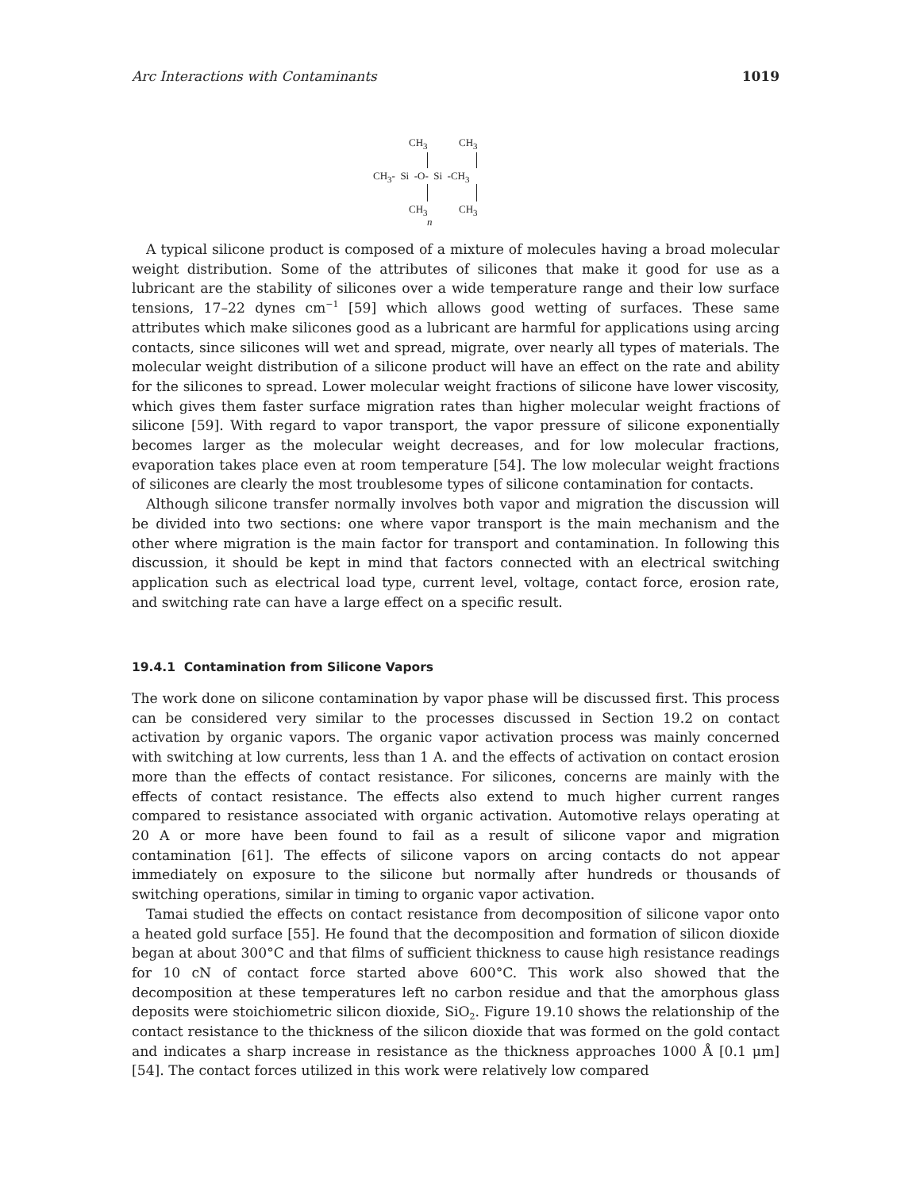Arc Interactions with Contaminants 1019
CH<sub>3</sub> CH<sub>3</sub>
CH<sub>3</sub>- Si -O- Si -CH<sub>3</sub>
CH<sub>3</sub> CH<sub>3</sub>
n
A typical silicone product is composed of a mixture of molecules having a broad molecular weight distribution. Some of the attributes of silicones that make it good for use as a lubricant are the stability of silicones over a wide temperature range and their low surface tensions, 17–22 dynes cm<sup>−1</sup> [59] which allows good wetting of surfaces. These same attributes which make silicones good as a lubricant are harmful for applications using arcing contacts, since silicones will wet and spread, migrate, over nearly all types of materials. The molecular weight distribution of a silicone product will have an effect on the rate and ability for the silicones to spread. Lower molecular weight fractions of silicone have lower viscosity, which gives them faster surface migration rates than higher molecular weight fractions of silicone [59]. With regard to vapor transport, the vapor pressure of silicone exponentially becomes larger as the molecular weight decreases, and for low molecular fractions, evaporation takes place even at room temperature [54]. The low molecular weight fractions of silicones are clearly the most troublesome types of silicone contamination for contacts.
Although silicone transfer normally involves both vapor and migration the discussion will be divided into two sections: one where vapor transport is the main mechanism and the other where migration is the main factor for transport and contamination. In following this discussion, it should be kept in mind that factors connected with an electrical switching application such as electrical load type, current level, voltage, contact force, erosion rate, and switching rate can have a large effect on a specific result.
19.4.1 Contamination from Silicone Vapors
The work done on silicone contamination by vapor phase will be discussed first. This process can be considered very similar to the processes discussed in Section 19.2 on contact activation by organic vapors. The organic vapor activation process was mainly concerned with switching at low currents, less than 1 A. and the effects of activation on contact erosion more than the effects of contact resistance. For silicones, concerns are mainly with the effects of contact resistance. The effects also extend to much higher current ranges compared to resistance associated with organic activation. Automotive relays operating at 20 A or more have been found to fail as a result of silicone vapor and migration contamination [61]. The effects of silicone vapors on arcing contacts do not appear immediately on exposure to the silicone but normally after hundreds or thousands of switching operations, similar in timing to organic vapor activation.
Tamai studied the effects on contact resistance from decomposition of silicone vapor onto a heated gold surface [55]. He found that the decomposition and formation of silicon dioxide began at about 300°C and that films of sufficient thickness to cause high resistance readings for 10 cN of contact force started above 600°C. This work also showed that the decomposition at these temperatures left no carbon residue and that the amorphous glass deposits were stoichiometric silicon dioxide, SiO<sub>2</sub>. Figure 19.10 shows the relationship of the contact resistance to the thickness of the silicon dioxide that was formed on the gold contact and indicates a sharp increase in resistance as the thickness approaches 1000 Å [0.1 μm] [54]. The contact forces utilized in this work were relatively low compared